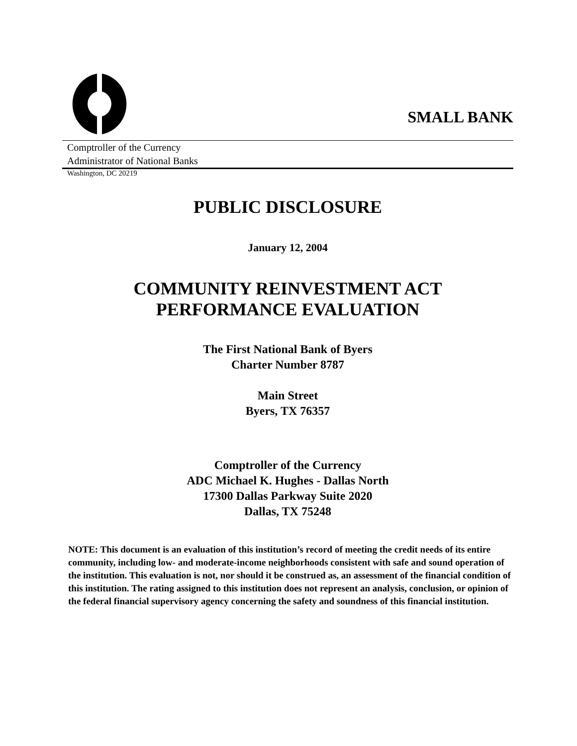SMALL BANK
Comptroller of the Currency
Administrator of National Banks
Washington, DC 20219
PUBLIC DISCLOSURE
January 12, 2004
COMMUNITY REINVESTMENT ACT
PERFORMANCE EVALUATION
The First National Bank of Byers
Charter Number 8787
Main Street
Byers, TX 76357
Comptroller of the Currency
ADC Michael K. Hughes - Dallas North
17300 Dallas Parkway Suite 2020
Dallas, TX 75248
NOTE: This document is an evaluation of this institution’s record of meeting the credit needs of its entire community, including low- and moderate-income neighborhoods consistent with safe and sound operation of the institution. This evaluation is not, nor should it be construed as, an assessment of the financial condition of this institution. The rating assigned to this institution does not represent an analysis, conclusion, or opinion of the federal financial supervisory agency concerning the safety and soundness of this financial institution.